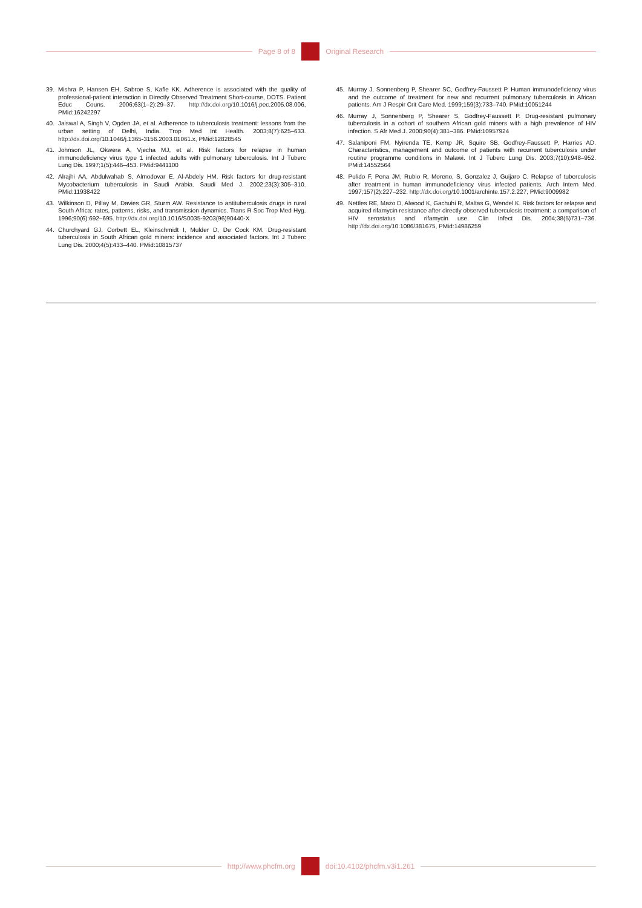Page 8 of 8 Original Research
39. Mishra P, Hansen EH, Sabroe S, Kafle KK. Adherence is associated with the quality of professional-patient interaction in Directly Observed Treatment Short-course, DOTS. Patient Educ Couns. 2006;63(1–2):29–37. http://dx.doi.org/10.1016/j.pec.2005.08.006, PMid:16242297
40. Jaiswal A, Singh V, Ogden JA, et al. Adherence to tuberculosis treatment: lessons from the urban setting of Delhi, India. Trop Med Int Health. 2003;8(7):625–633. http://dx.doi.org/10.1046/j.1365-3156.2003.01061.x, PMid:12828545
41. Johnson JL, Okwera A, Vjecha MJ, et al. Risk factors for relapse in human immunodeficiency virus type 1 infected adults with pulmonary tuberculosis. Int J Tuberc Lung Dis. 1997;1(5):446–453. PMid:9441100
42. Alrajhi AA, Abdulwahab S, Almodovar E, Al-Abdely HM. Risk factors for drug-resistant Mycobacterium tuberculosis in Saudi Arabia. Saudi Med J. 2002;23(3):305–310. PMid:11938422
43. Wilkinson D, Pillay M, Davies GR, Sturm AW. Resistance to antituberculosis drugs in rural South Africa: rates, patterns, risks, and transmission dynamics. Trans R Soc Trop Med Hyg. 1996;90(6):692–695. http://dx.doi.org/10.1016/S0035-9203(96)90440-X
44. Churchyard GJ, Corbett EL, Kleinschmidt I, Mulder D, De Cock KM. Drug-resistant tuberculosis in South African gold miners: incidence and associated factors. Int J Tuberc Lung Dis. 2000;4(5):433–440. PMid:10815737
45. Murray J, Sonnenberg P, Shearer SC, Godfrey-Faussett P. Human immunodeficiency virus and the outcome of treatment for new and recurrent pulmonary tuberculosis in African patients. Am J Respir Crit Care Med. 1999;159(3):733–740. PMid:10051244
46. Murray J, Sonnenberg P, Shearer S, Godfrey-Faussett P. Drug-resistant pulmonary tuberculosis in a cohort of southern African gold miners with a high prevalence of HIV infection. S Afr Med J. 2000;90(4):381–386. PMid:10957924
47. Salaniponi FM, Nyirenda TE, Kemp JR, Squire SB, Godfrey-Faussett P, Harries AD. Characteristics, management and outcome of patients with recurrent tuberculosis under routine programme conditions in Malawi. Int J Tuberc Lung Dis. 2003;7(10):948–952. PMid:14552564
48. Pulido F, Pena JM, Rubio R, Moreno, S, Gonzalez J, Guijaro C. Relapse of tuberculosis after treatment in human immunodeficiency virus infected patients. Arch Intern Med. 1997;157(2):227–232. http://dx.doi.org/10.1001/archinte.157.2.227, PMid:9009982
49. Nettles RE, Mazo D, Alwood K, Gachuhi R, Maltas G, Wendel K. Risk factors for relapse and acquired rifamycin resistance after directly observed tuberculosis treatment: a comparison of HIV serostatus and rifamycin use. Clin Infect Dis. 2004;38(5)731–736. http://dx.doi.org/10.1086/381675, PMid:14986259
http://www.phcfm.org doi:10.4102/phcfm.v3i1.261